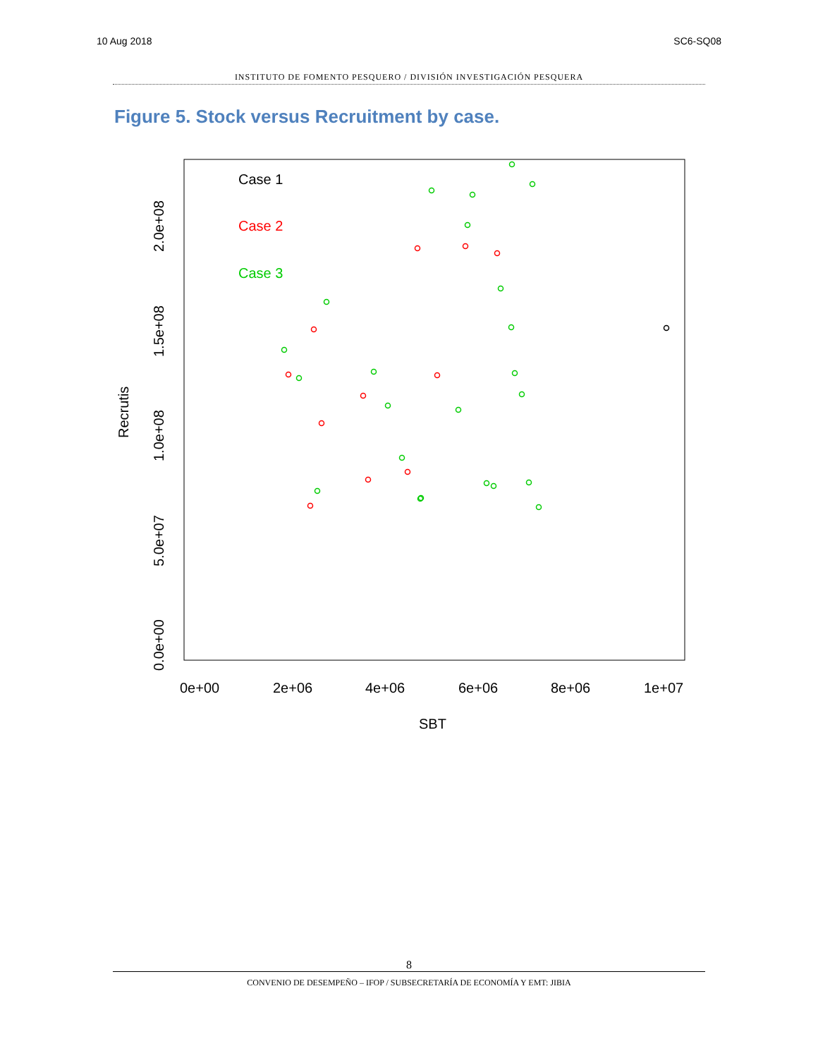10 Aug 2018 SC6-SQ08
INSTITUTO DE FOMENTO PESQUERO / DIVISIÓN INVESTIGACIÓN PESQUERA
Figure 5. Stock versus Recruitment by case.
Case 1
Case 2
Case 3
0e+00
2e+06
4e+06
6e+06
8e+06
1e+07
SBT
Recrutis
0.0e+00
5.0e+07
1.0e+08
1.5e+08
2.0e+08
8
CONVENIO DE DESEMPEÑO – IFOP / SUBSECRETARÍA DE ECONOMÍA Y EMT: JIBIA